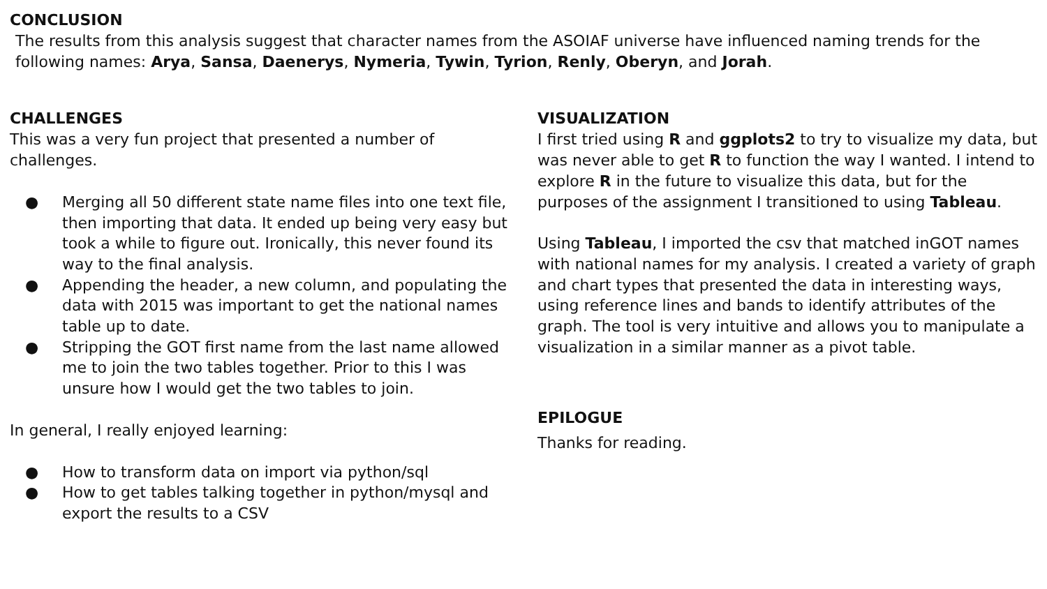CONCLUSION
The results from this analysis suggest that character names from the ASOIAF universe have influenced naming trends for the following names: Arya, Sansa, Daenerys, Nymeria, Tywin, Tyrion, Renly, Oberyn, and Jorah.
CHALLENGES
This was a very fun project that presented a number of challenges.
● Merging all 50 different state name files into one text file, then importing that data. It ended up being very easy but took a while to figure out. Ironically, this never found its way to the final analysis.
● Appending the header, a new column, and populating the data with 2015 was important to get the national names table up to date.
● Stripping the GOT first name from the last name allowed me to join the two tables together. Prior to this I was unsure how I would get the two tables to join.
In general, I really enjoyed learning:
● How to transform data on import via python/sql
● How to get tables talking together in python/mysql and export the results to a CSV
VISUALIZATION
I first tried using R and ggplots2 to try to visualize my data, but was never able to get R to function the way I wanted. I intend to explore R in the future to visualize this data, but for the purposes of the assignment I transitioned to using Tableau.
Using Tableau, I imported the csv that matched inGOT names with national names for my analysis. I created a variety of graph and chart types that presented the data in interesting ways, using reference lines and bands to identify attributes of the graph. The tool is very intuitive and allows you to manipulate a visualization in a similar manner as a pivot table.
EPILOGUE
Thanks for reading.